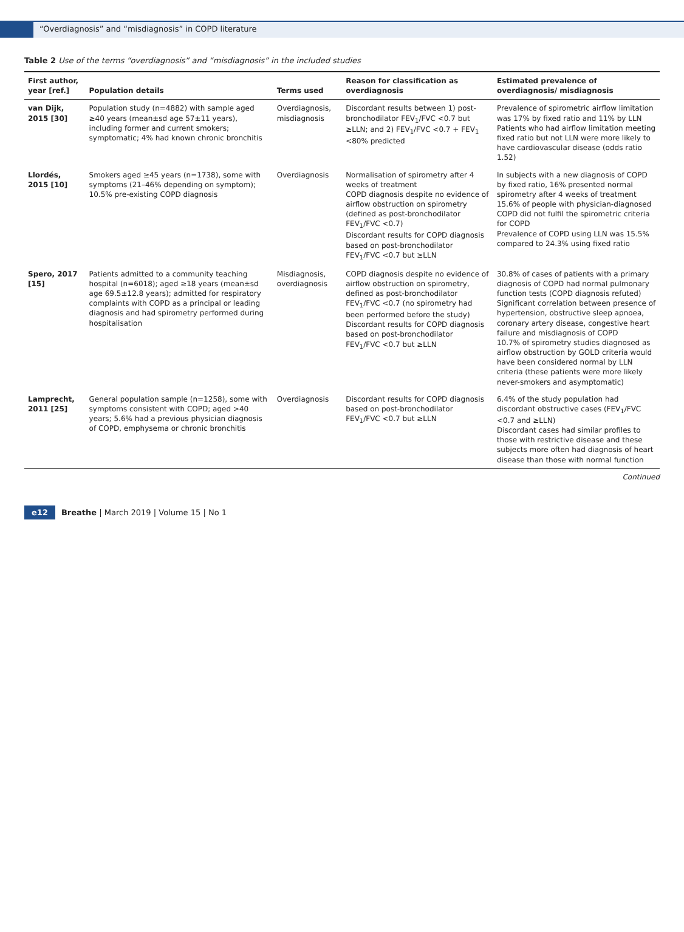“Overdiagnosis” and “misdiagnosis” in COPD literature
Table 2 Use of the terms “overdiagnosis” and “misdiagnosis” in the included studies
| First author, year [ref.] | Population details | Terms used | Reason for classification as overdiagnosis | Estimated prevalence of overdiagnosis/ misdiagnosis |
| --- | --- | --- | --- | --- |
| van Dijk, 2015 [30] | Population study (n=4882) with sample aged ≥40 years (mean±sd age 57±11 years), including former and current smokers; symptomatic; 4% had known chronic bronchitis | Overdiagnosis, misdiagnosis | Discordant results between 1) post-bronchodilator FEV<sub>1</sub>/FVC <0.7 but ≥LLN; and 2) FEV<sub>1</sub>/FVC <0.7 + FEV<sub>1</sub> <80% predicted | Prevalence of spirometric airflow limitation was 17% by fixed ratio and 11% by LLN Patients who had airflow limitation meeting fixed ratio but not LLN were more likely to have cardiovascular disease (odds ratio 1.52) |
| Llordés, 2015 [10] | Smokers aged ≥45 years (n=1738), some with symptoms (21–46% depending on symptom); 10.5% pre-existing COPD diagnosis | Overdiagnosis | Normalisation of spirometry after 4 weeks of treatment COPD diagnosis despite no evidence of airflow obstruction on spirometry (defined as post-bronchodilator FEV<sub>1</sub>/FVC <0.7) Discordant results for COPD diagnosis based on post-bronchodilator FEV<sub>1</sub>/FVC <0.7 but ≥LLN | In subjects with a new diagnosis of COPD by fixed ratio, 16% presented normal spirometry after 4 weeks of treatment 15.6% of people with physician-diagnosed COPD did not fulfil the spirometric criteria for COPD Prevalence of COPD using LLN was 15.5% compared to 24.3% using fixed ratio |
| Spero, 2017 [15] | Patients admitted to a community teaching hospital (n=6018); aged ≥18 years (mean±sd age 69.5±12.8 years); admitted for respiratory complaints with COPD as a principal or leading diagnosis and had spirometry performed during hospitalisation | Misdiagnosis, overdiagnosis | COPD diagnosis despite no evidence of airflow obstruction on spirometry, defined as post-bronchodilator FEV<sub>1</sub>/FVC <0.7 (no spirometry had been performed before the study) Discordant results for COPD diagnosis based on post-bronchodilator FEV<sub>1</sub>/FVC <0.7 but ≥LLN | 30.8% of cases of patients with a primary diagnosis of COPD had normal pulmonary function tests (COPD diagnosis refuted) Significant correlation between presence of hypertension, obstructive sleep apnoea, coronary artery disease, congestive heart failure and misdiagnosis of COPD 10.7% of spirometry studies diagnosed as airflow obstruction by GOLD criteria would have been considered normal by LLN criteria (these patients were more likely never-smokers and asymptomatic) |
| Lamprecht, 2011 [25] | General population sample (n=1258), some with symptoms consistent with COPD; aged >40 years; 5.6% had a previous physician diagnosis of COPD, emphysema or chronic bronchitis | Overdiagnosis | Discordant results for COPD diagnosis based on post-bronchodilator FEV<sub>1</sub>/FVC <0.7 but ≥LLN | 6.4% of the study population had discordant obstructive cases (FEV<sub>1</sub>/FVC <0.7 and ≥LLN) Discordant cases had similar profiles to those with restrictive disease and these subjects more often had diagnosis of heart disease than those with normal function |
Continued
e12 Breathe | March 2019 | Volume 15 | No 1